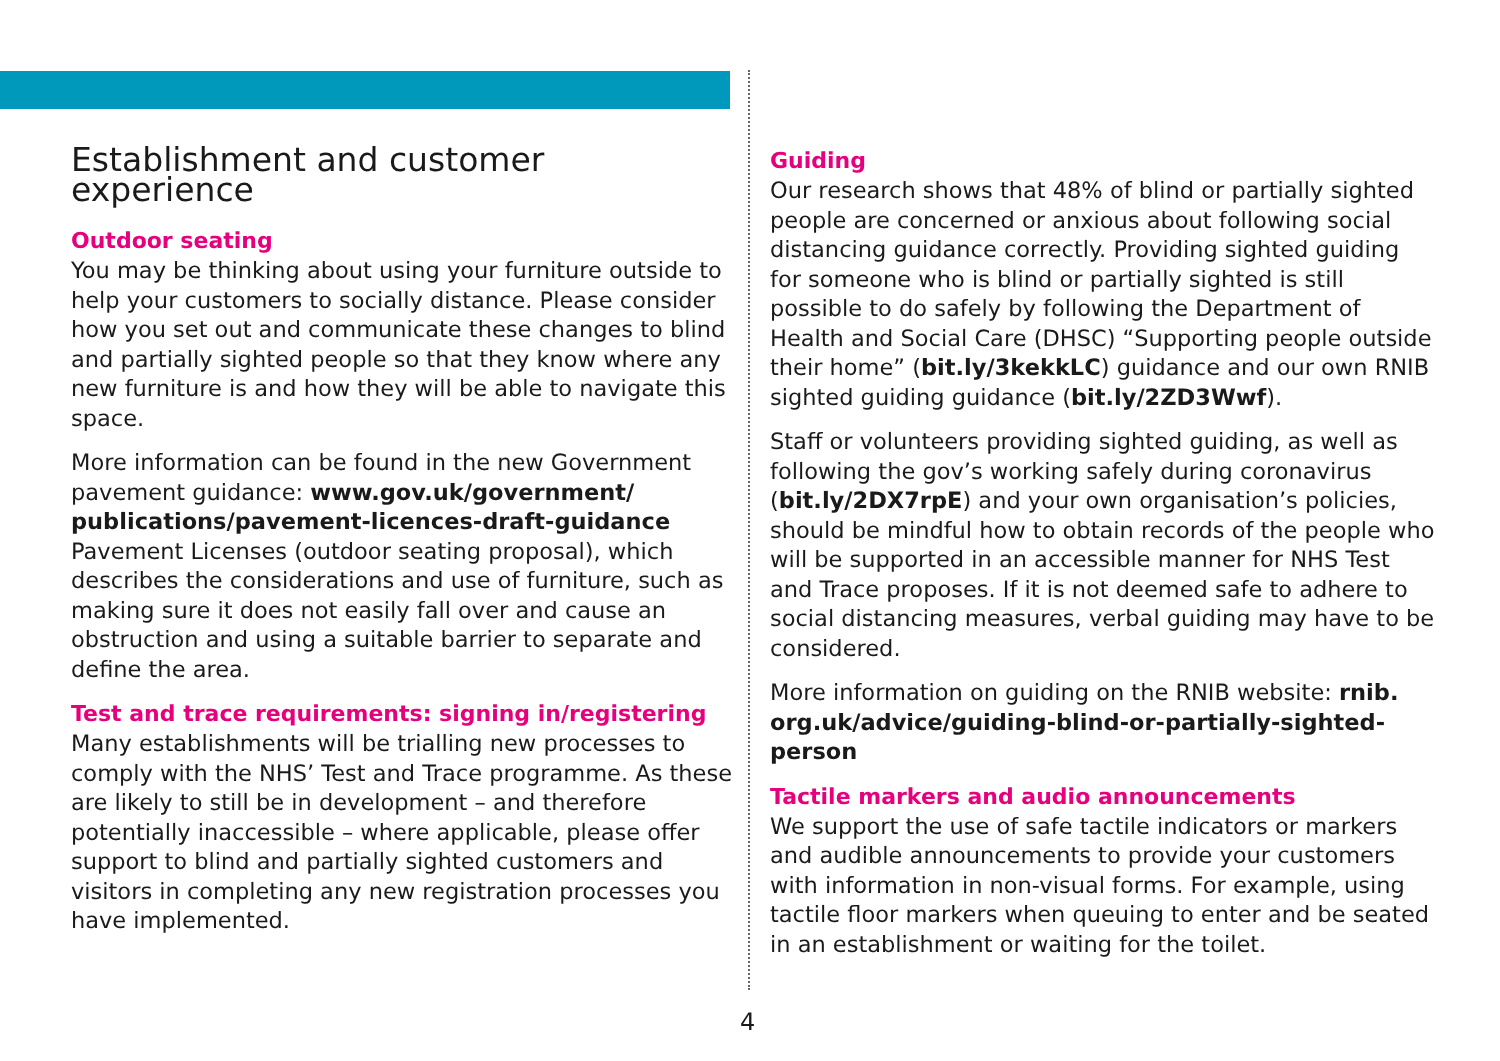Establishment and customer experience
Outdoor seating
You may be thinking about using your furniture outside to help your customers to socially distance. Please consider how you set out and communicate these changes to blind and partially sighted people so that they know where any new furniture is and how they will be able to navigate this space.
More information can be found in the new Government pavement guidance: www.gov.uk/government/ publications/pavement-licences-draft-guidance Pavement Licenses (outdoor seating proposal), which describes the considerations and use of furniture, such as making sure it does not easily fall over and cause an obstruction and using a suitable barrier to separate and define the area.
Test and trace requirements: signing in/registering
Many establishments will be trialling new processes to comply with the NHS’ Test and Trace programme. As these are likely to still be in development – and therefore potentially inaccessible – where applicable, please offer support to blind and partially sighted customers and visitors in completing any new registration processes you have implemented.
Guiding
Our research shows that 48% of blind or partially sighted people are concerned or anxious about following social distancing guidance correctly. Providing sighted guiding for someone who is blind or partially sighted is still possible to do safely by following the Department of Health and Social Care (DHSC) “Supporting people outside their home” (bit.ly/3kekkLC) guidance and our own RNIB sighted guiding guidance (bit.ly/2ZD3Wwf).
Staff or volunteers providing sighted guiding, as well as following the gov’s working safely during coronavirus (bit.ly/2DX7rpE) and your own organisation’s policies, should be mindful how to obtain records of the people who will be supported in an accessible manner for NHS Test and Trace proposes. If it is not deemed safe to adhere to social distancing measures, verbal guiding may have to be considered.
More information on guiding on the RNIB website: rnib. org.uk/advice/guiding-blind-or-partially-sighted-person
Tactile markers and audio announcements
We support the use of safe tactile indicators or markers and audible announcements to provide your customers with information in non-visual forms. For example, using tactile floor markers when queuing to enter and be seated in an establishment or waiting for the toilet.
4